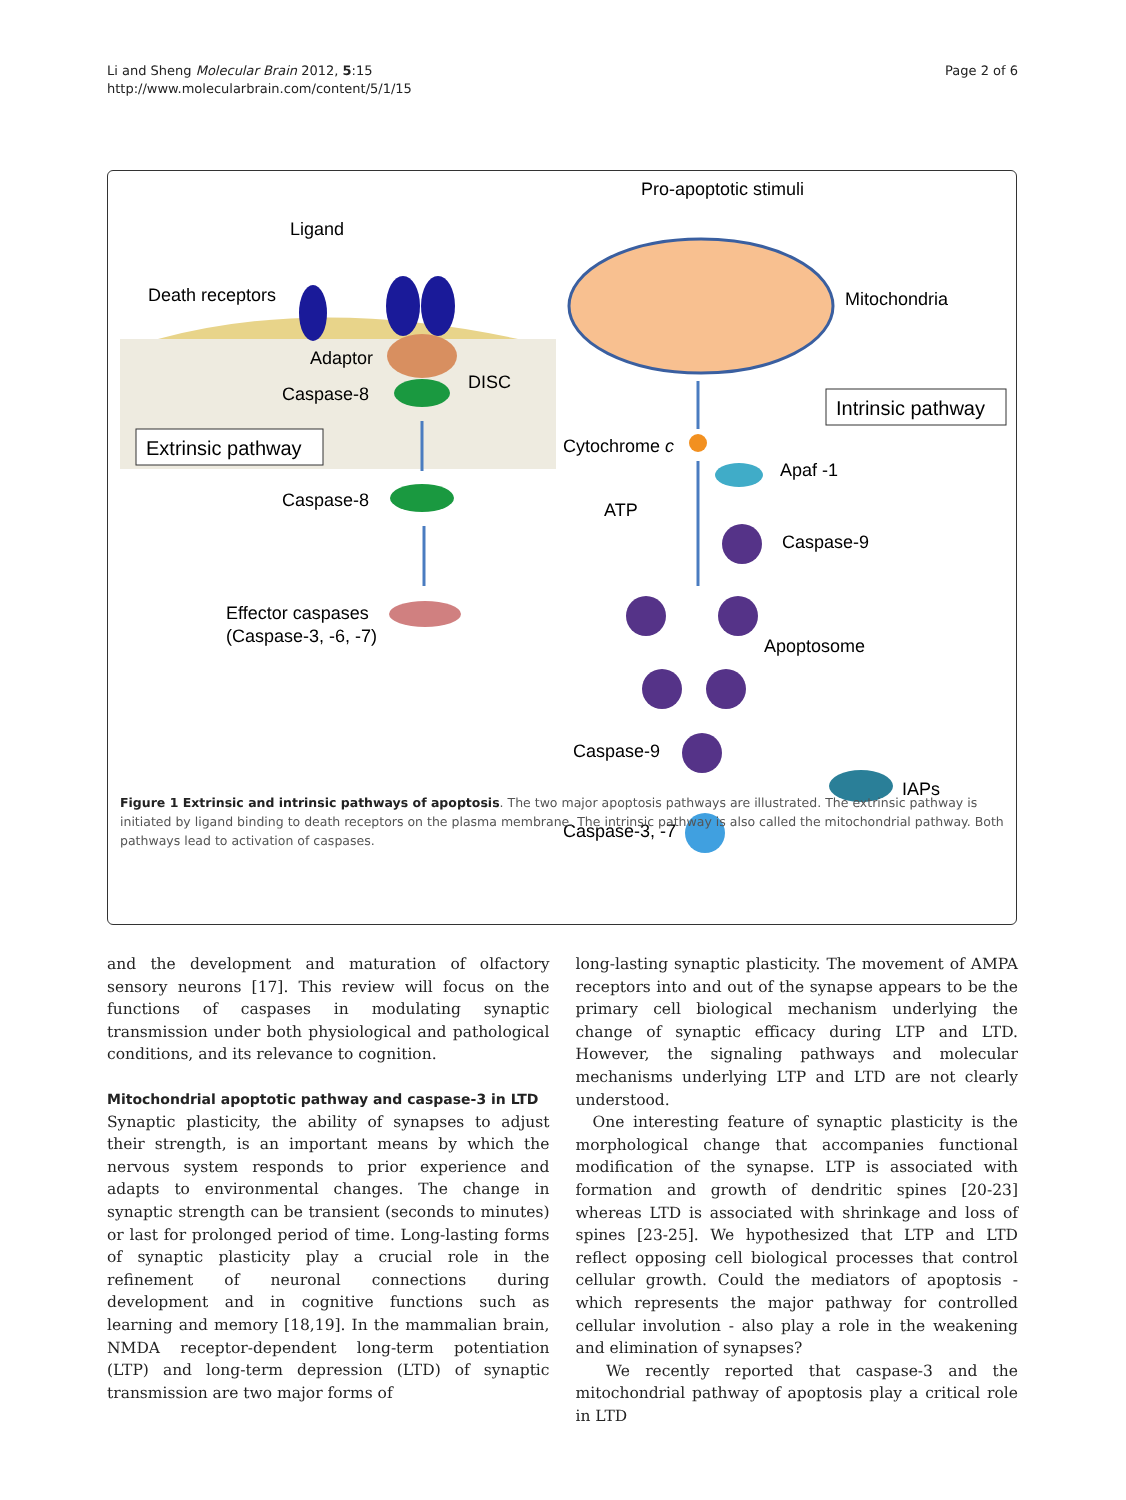Li and Sheng Molecular Brain 2012, 5:15
http://www.molecularbrain.com/content/5/1/15
Page 2 of 6
Extrinsic pathway
Ligand
Death receptors
Adaptor
Caspase-8
DISC
Caspase-8
Effector caspases
(Caspase-3, -6, -7)
Intrinsic pathway
Pro-apoptotic stimuli
Mitochondria
Cytochrome c
Apaf -1
ATP
Caspase-9
Apoptosome
Caspase-9
IAPs
Caspase-3, -7
Figure 1 Extrinsic and intrinsic pathways of apoptosis. The two major apoptosis pathways are illustrated. The extrinsic pathway is initiated by ligand binding to death receptors on the plasma membrane. The intrinsic pathway is also called the mitochondrial pathway. Both pathways lead to activation of caspases.
and the development and maturation of olfactory sensory neurons [17]. This review will focus on the functions of caspases in modulating synaptic transmission under both physiological and pathological conditions, and its relevance to cognition.
Mitochondrial apoptotic pathway and caspase-3 in LTD
Synaptic plasticity, the ability of synapses to adjust their strength, is an important means by which the nervous system responds to prior experience and adapts to environmental changes. The change in synaptic strength can be transient (seconds to minutes) or last for prolonged period of time. Long-lasting forms of synaptic plasticity play a crucial role in the refinement of neuronal connections during development and in cognitive functions such as learning and memory [18,19]. In the mammalian brain, NMDA receptor-dependent long-term potentiation (LTP) and long-term depression (LTD) of synaptic transmission are two major forms of
long-lasting synaptic plasticity. The movement of AMPA receptors into and out of the synapse appears to be the primary cell biological mechanism underlying the change of synaptic efficacy during LTP and LTD. However, the signaling pathways and molecular mechanisms underlying LTP and LTD are not clearly understood.
One interesting feature of synaptic plasticity is the morphological change that accompanies functional modification of the synapse. LTP is associated with formation and growth of dendritic spines [20-23] whereas LTD is associated with shrinkage and loss of spines [23-25]. We hypothesized that LTP and LTD reflect opposing cell biological processes that control cellular growth. Could the mediators of apoptosis - which represents the major pathway for controlled cellular involution - also play a role in the weakening and elimination of synapses?
We recently reported that caspase-3 and the mitochondrial pathway of apoptosis play a critical role in LTD